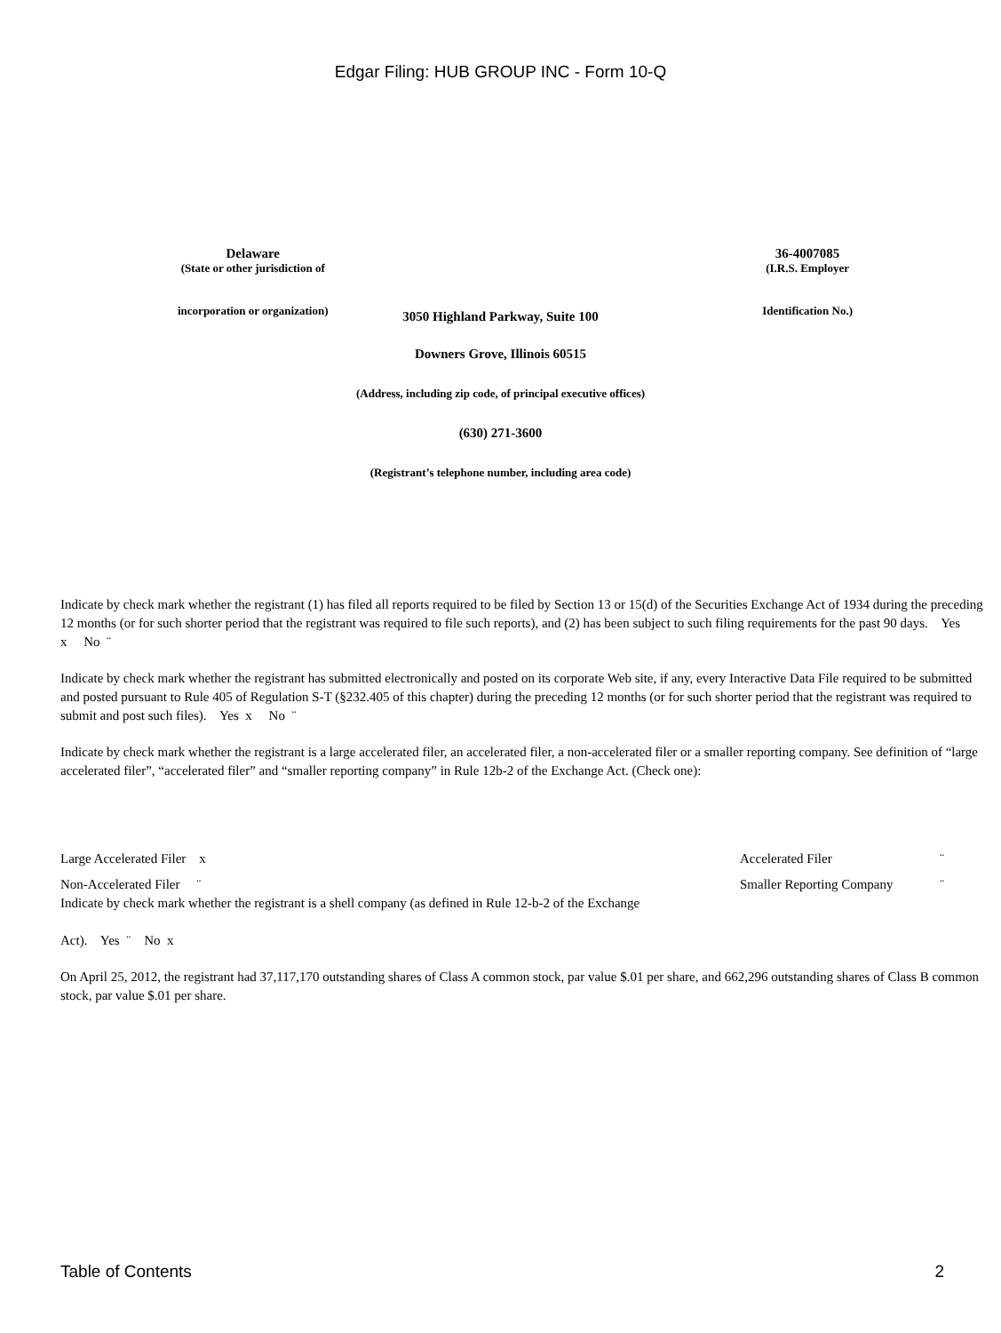Edgar Filing: HUB GROUP INC - Form 10-Q
Delaware
(State or other jurisdiction of
incorporation or organization)
36-4007085
(I.R.S. Employer
Identification No.)
3050 Highland Parkway, Suite 100
Downers Grove, Illinois 60515
(Address, including zip code, of principal executive offices)
(630) 271-3600
(Registrant’s telephone number, including area code)
Indicate by check mark whether the registrant (1) has filed all reports required to be filed by Section 13 or 15(d) of the Securities Exchange Act of 1934 during the preceding 12 months (or for such shorter period that the registrant was required to file such reports), and (2) has been subject to such filing requirements for the past 90 days. Yes x No ¨
Indicate by check mark whether the registrant has submitted electronically and posted on its corporate Web site, if any, every Interactive Data File required to be submitted and posted pursuant to Rule 405 of Regulation S-T (§232.405 of this chapter) during the preceding 12 months (or for such shorter period that the registrant was required to submit and post such files). Yes x No ¨
Indicate by check mark whether the registrant is a large accelerated filer, an accelerated filer, a non-accelerated filer or a smaller reporting company. See definition of “large accelerated filer”, “accelerated filer” and “smaller reporting company” in Rule 12b-2 of the Exchange Act. (Check one):
Large Accelerated Filer x Accelerated Filer ¨
Non-Accelerated Filer ¨ Smaller Reporting Company ¨
Indicate by check mark whether the registrant is a shell company (as defined in Rule 12-b-2 of the Exchange
Act). Yes ¨ No x
On April 25, 2012, the registrant had 37,117,170 outstanding shares of Class A common stock, par value $.01 per share, and 662,296 outstanding shares of Class B common stock, par value $.01 per share.
Table of Contents 2